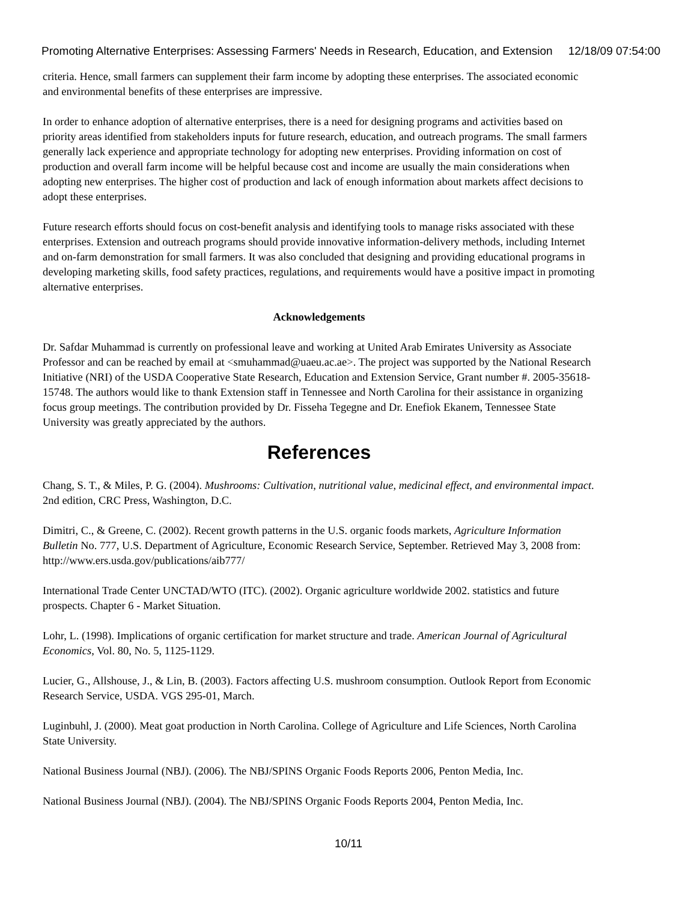Promoting Alternative Enterprises: Assessing Farmers' Needs in Research, Education, and Extension 12/18/09 07:54:00
criteria. Hence, small farmers can supplement their farm income by adopting these enterprises. The associated economic and environmental benefits of these enterprises are impressive.
In order to enhance adoption of alternative enterprises, there is a need for designing programs and activities based on priority areas identified from stakeholders inputs for future research, education, and outreach programs. The small farmers generally lack experience and appropriate technology for adopting new enterprises. Providing information on cost of production and overall farm income will be helpful because cost and income are usually the main considerations when adopting new enterprises. The higher cost of production and lack of enough information about markets affect decisions to adopt these enterprises.
Future research efforts should focus on cost-benefit analysis and identifying tools to manage risks associated with these enterprises. Extension and outreach programs should provide innovative information-delivery methods, including Internet and on-farm demonstration for small farmers. It was also concluded that designing and providing educational programs in developing marketing skills, food safety practices, regulations, and requirements would have a positive impact in promoting alternative enterprises.
Acknowledgements
Dr. Safdar Muhammad is currently on professional leave and working at United Arab Emirates University as Associate Professor and can be reached by email at <smuhammad@uaeu.ac.ae>. The project was supported by the National Research Initiative (NRI) of the USDA Cooperative State Research, Education and Extension Service, Grant number #. 2005-35618-15748. The authors would like to thank Extension staff in Tennessee and North Carolina for their assistance in organizing focus group meetings. The contribution provided by Dr. Fisseha Tegegne and Dr. Enefiok Ekanem, Tennessee State University was greatly appreciated by the authors.
References
Chang, S. T., & Miles, P. G. (2004). Mushrooms: Cultivation, nutritional value, medicinal effect, and environmental impact. 2nd edition, CRC Press, Washington, D.C.
Dimitri, C., & Greene, C. (2002). Recent growth patterns in the U.S. organic foods markets, Agriculture Information Bulletin No. 777, U.S. Department of Agriculture, Economic Research Service, September. Retrieved May 3, 2008 from: http://www.ers.usda.gov/publications/aib777/
International Trade Center UNCTAD/WTO (ITC). (2002). Organic agriculture worldwide 2002. statistics and future prospects. Chapter 6 - Market Situation.
Lohr, L. (1998). Implications of organic certification for market structure and trade. American Journal of Agricultural Economics, Vol. 80, No. 5, 1125-1129.
Lucier, G., Allshouse, J., & Lin, B. (2003). Factors affecting U.S. mushroom consumption. Outlook Report from Economic Research Service, USDA. VGS 295-01, March.
Luginbuhl, J. (2000). Meat goat production in North Carolina. College of Agriculture and Life Sciences, North Carolina State University.
National Business Journal (NBJ). (2006). The NBJ/SPINS Organic Foods Reports 2006, Penton Media, Inc.
National Business Journal (NBJ). (2004). The NBJ/SPINS Organic Foods Reports 2004, Penton Media, Inc.
10/11